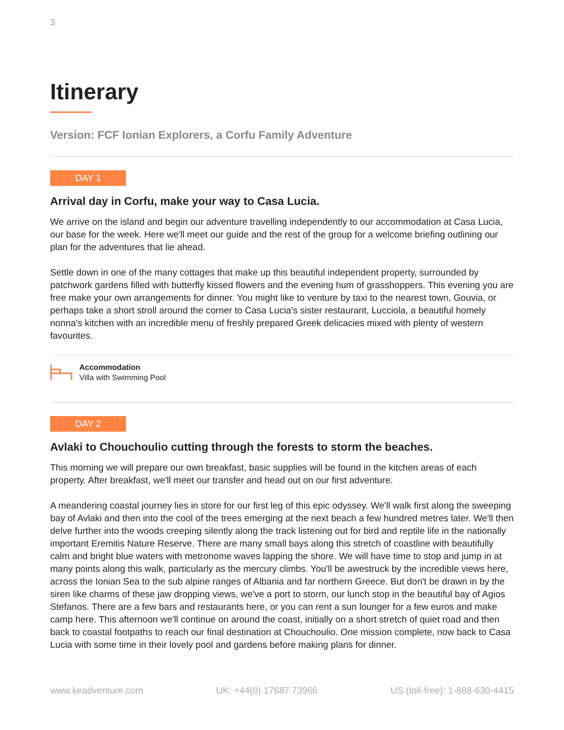3
Itinerary
Version: FCF Ionian Explorers, a Corfu Family Adventure
DAY 1
Arrival day in Corfu, make your way to Casa Lucia.
We arrive on the island and begin our adventure travelling independently to our accommodation at Casa Lucia, our base for the week. Here we'll meet our guide and the rest of the group for a welcome briefing outlining our plan for the adventures that lie ahead.
Settle down in one of the many cottages that make up this beautiful independent property, surrounded by patchwork gardens filled with butterfly kissed flowers and the evening hum of grasshoppers. This evening you are free make your own arrangements for dinner. You might like to venture by taxi to the nearest town, Gouvia, or perhaps take a short stroll around the corner to Casa Lucia's sister restaurant, Lucciola, a beautiful homely nonna's kitchen with an incredible menu of freshly prepared Greek delicacies mixed with plenty of western favourites.
Accommodation
Villa with Swimming Pool
DAY 2
Avlaki to Chouchoulio cutting through the forests to storm the beaches.
This morning we will prepare our own breakfast, basic supplies will be found in the kitchen areas of each property. After breakfast, we'll meet our transfer and head out on our first adventure.
A meandering coastal journey lies in store for our first leg of this epic odyssey. We'll walk first along the sweeping bay of Avlaki and then into the cool of the trees emerging at the next beach a few hundred metres later. We'll then delve further into the woods creeping silently along the track listening out for bird and reptile life in the nationally important Eremitis Nature Reserve. There are many small bays along this stretch of coastline with beautifully calm and bright blue waters with metronome waves lapping the shore. We will have time to stop and jump in at many points along this walk, particularly as the mercury climbs. You'll be awestruck by the incredible views here, across the Ionian Sea to the sub alpine ranges of Albania and far northern Greece. But don't be drawn in by the siren like charms of these jaw dropping views, we've a port to storm, our lunch stop in the beautiful bay of Agios Stefanos. There are a few bars and restaurants here, or you can rent a sun lounger for a few euros and make camp here. This afternoon we'll continue on around the coast, initially on a short stretch of quiet road and then back to coastal footpaths to reach our final destination at Chouchoulio. One mission complete, now back to Casa Lucia with some time in their lovely pool and gardens before making plans for dinner.
www.keadventure.com UK: +44(0) 17687 73966 US (toll-free): 1-888-630-4415